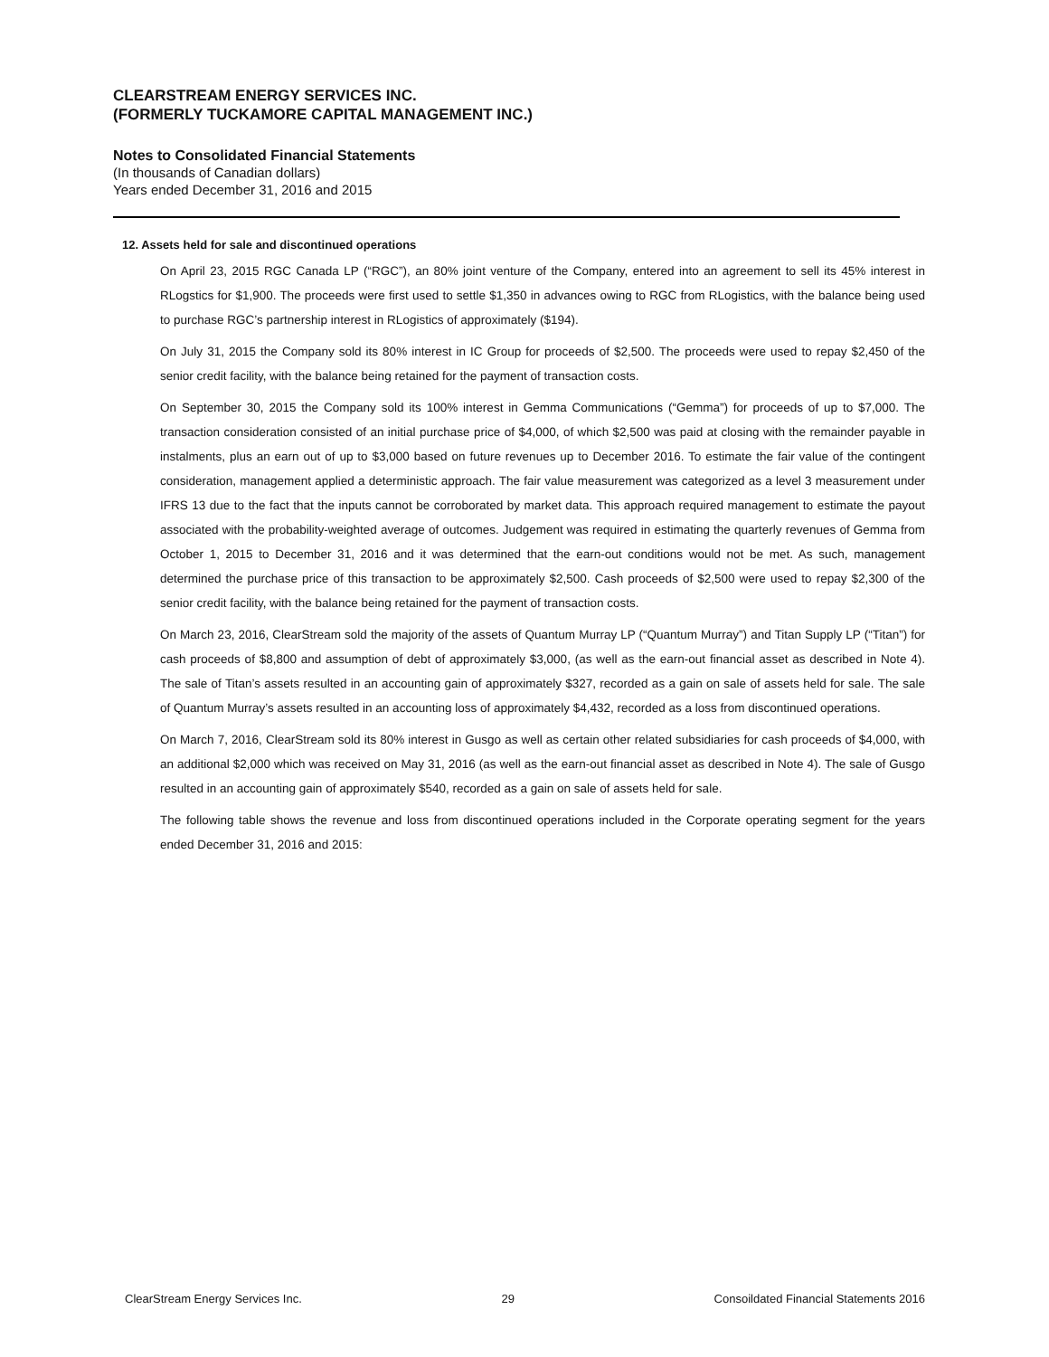CLEARSTREAM ENERGY SERVICES INC.
(FORMERLY TUCKAMORE CAPITAL MANAGEMENT INC.)
Notes to Consolidated Financial Statements
(In thousands of Canadian dollars)
Years ended December 31, 2016 and 2015
12. Assets held for sale and discontinued operations
On April 23, 2015 RGC Canada LP (“RGC”), an 80% joint venture of the Company, entered into an agreement to sell its 45% interest in RLogstics for $1,900. The proceeds were first used to settle $1,350 in advances owing to RGC from RLogistics, with the balance being used to purchase RGC’s partnership interest in RLogistics of approximately ($194).
On July 31, 2015 the Company sold its 80% interest in IC Group for proceeds of $2,500. The proceeds were used to repay $2,450 of the senior credit facility, with the balance being retained for the payment of transaction costs.
On September 30, 2015 the Company sold its 100% interest in Gemma Communications (“Gemma”) for proceeds of up to $7,000. The transaction consideration consisted of an initial purchase price of $4,000, of which $2,500 was paid at closing with the remainder payable in instalments, plus an earn out of up to $3,000 based on future revenues up to December 2016. To estimate the fair value of the contingent consideration, management applied a deterministic approach. The fair value measurement was categorized as a level 3 measurement under IFRS 13 due to the fact that the inputs cannot be corroborated by market data. This approach required management to estimate the payout associated with the probability-weighted average of outcomes. Judgement was required in estimating the quarterly revenues of Gemma from October 1, 2015 to December 31, 2016 and it was determined that the earn-out conditions would not be met. As such, management determined the purchase price of this transaction to be approximately $2,500. Cash proceeds of $2,500 were used to repay $2,300 of the senior credit facility, with the balance being retained for the payment of transaction costs.
On March 23, 2016, ClearStream sold the majority of the assets of Quantum Murray LP (“Quantum Murray”) and Titan Supply LP (“Titan”) for cash proceeds of $8,800 and assumption of debt of approximately $3,000, (as well as the earn-out financial asset as described in Note 4). The sale of Titan’s assets resulted in an accounting gain of approximately $327, recorded as a gain on sale of assets held for sale. The sale of Quantum Murray’s assets resulted in an accounting loss of approximately $4,432, recorded as a loss from discontinued operations.
On March 7, 2016, ClearStream sold its 80% interest in Gusgo as well as certain other related subsidiaries for cash proceeds of $4,000, with an additional $2,000 which was received on May 31, 2016 (as well as the earn-out financial asset as described in Note 4). The sale of Gusgo resulted in an accounting gain of approximately $540, recorded as a gain on sale of assets held for sale.
The following table shows the revenue and loss from discontinued operations included in the Corporate operating segment for the years ended December 31, 2016 and 2015:
ClearStream Energy Services Inc. 29 Consoildated Financial Statements 2016